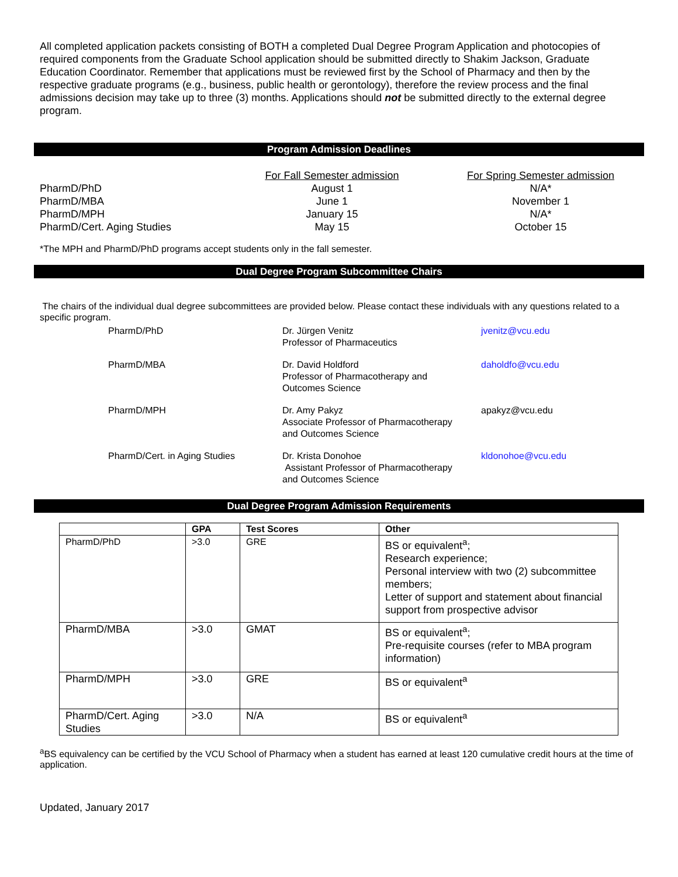All completed application packets consisting of BOTH a completed Dual Degree Program Application and photocopies of required components from the Graduate School application should be submitted directly to Shakim Jackson, Graduate Education Coordinator. Remember that applications must be reviewed first by the School of Pharmacy and then by the respective graduate programs (e.g., business, public health or gerontology), therefore the review process and the final admissions decision may take up to three (3) months. Applications should not be submitted directly to the external degree program.
Program Admission Deadlines
| | For Fall Semester admission | For Spring Semester admission |
| PharmD/PhD | August 1 | N/A* |
| PharmD/MBA | June 1 | November 1 |
| PharmD/MPH | January 15 | N/A* |
| PharmD/Cert. Aging Studies | May 15 | October 15 |
*The MPH and PharmD/PhD programs accept students only in the fall semester.
Dual Degree Program Subcommittee Chairs
The chairs of the individual dual degree subcommittees are provided below. Please contact these individuals with any questions related to a specific program.
| PharmD/PhD | Dr. Jürgen Venitz Professor of Pharmaceutics | jvenitz@vcu.edu |
| PharmD/MBA | Dr. David Holdford Professor of Pharmacotherapy and Outcomes Science | daholdfo@vcu.edu |
| PharmD/MPH | Dr. Amy Pakyz Associate Professor of Pharmacotherapy and Outcomes Science | apakyz@vcu.edu |
| PharmD/Cert. in Aging Studies | Dr. Krista Donohoe Assistant Professor of Pharmacotherapy and Outcomes Science | kldonohoe@vcu.edu |
Dual Degree Program Admission Requirements
| | GPA | Test Scores | Other |
| --- | --- | --- | --- |
| PharmD/PhD | >3.0 | GRE | BS or equivalent<sup>a</sup>; Research experience; Personal interview with two (2) subcommittee members; Letter of support and statement about financial support from prospective advisor |
| PharmD/MBA | >3.0 | GMAT | BS or equivalent<sup>a</sup>; Pre-requisite courses (refer to MBA program information) |
| PharmD/MPH | >3.0 | GRE | BS or equivalent<sup>a</sup> |
| PharmD/Cert. Aging Studies | >3.0 | N/A | BS or equivalent<sup>a</sup> |
<sup>a</sup> BS equivalency can be certified by the VCU School of Pharmacy when a student has earned at least 120 cumulative credit hours at the time of application.
Updated, January 2017